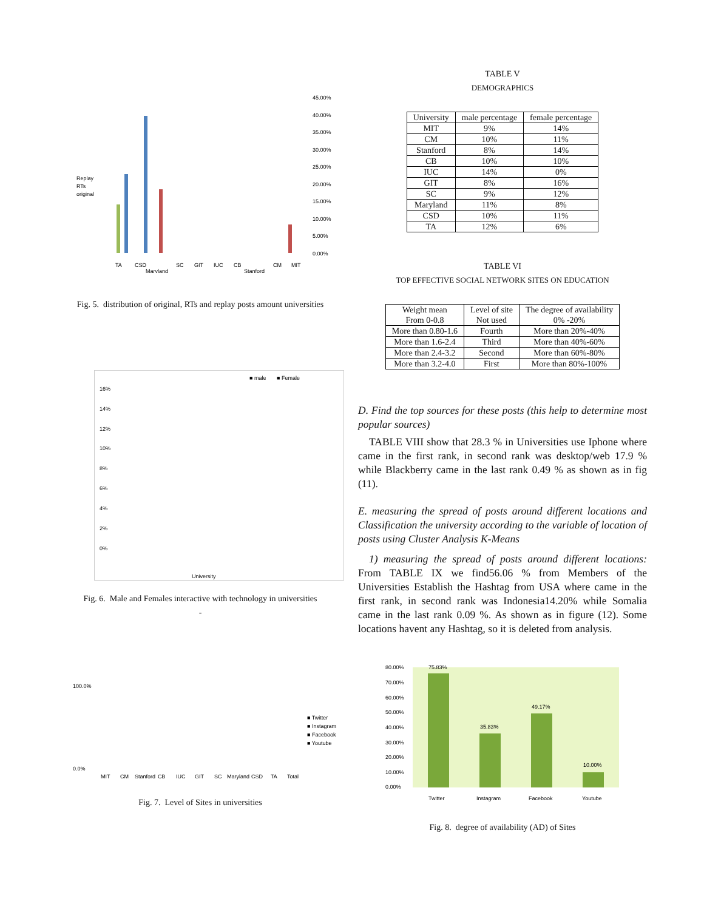45.00%
40.00%
35.00%
30.00%
25.00%
20.00%
15.00%
10.00%
5.00%
0.00%
Replay
RTs
original
TA
CSD
Maryland
SC
GIT
IUC
CB
Stanford
CM
MIT
Fig. 5. distribution of original, RTs and replay posts amount universities
■ male
■ Female
16%
14%
12%
10%
8%
6%
4%
2%
0%
University
Fig. 6. Male and Females interactive with technology in universities
-
100.0%
0.0%
■ Twitter
■ Instagram
■ Facebook
■ Youtube
MIT
CM
Stanford
CB
IUC
GIT
SC
Maryland
CSD
TA
Total
Fig. 7. Level of Sites in universities
TABLE V
DEMOGRAPHICS
| University | male percentage | female percentage |
| --- | --- | --- |
| MIT | 9% | 14% |
| CM | 10% | 11% |
| Stanford | 8% | 14% |
| CB | 10% | 10% |
| IUC | 14% | 0% |
| GIT | 8% | 16% |
| SC | 9% | 12% |
| Maryland | 11% | 8% |
| CSD | 10% | 11% |
| TA | 12% | 6% |
TABLE VI
TOP EFFECTIVE SOCIAL NETWORK SITES ON EDUCATION
| Weight mean From 0-0.8 | Level of site Not used | The degree of availability 0% -20% |
| --- | --- | --- |
| More than 0.80-1.6 | Fourth | More than 20%-40% |
| More than 1.6-2.4 | Third | More than 40%-60% |
| More than 2.4-3.2 | Second | More than 60%-80% |
| More than 3.2-4.0 | First | More than 80%-100% |
D. Find the top sources for these posts (this help to determine most popular sources)
TABLE VIII show that 28.3 % in Universities use Iphone where came in the first rank, in second rank was desktop/web 17.9 % while Blackberry came in the last rank 0.49 % as shown as in fig (11).
E. measuring the spread of posts around different locations and Classification the university according to the variable of location of posts using Cluster Analysis K-Means
1) measuring the spread of posts around different locations: From TABLE IX we find56.06 % from Members of the Universities Establish the Hashtag from USA where came in the first rank, in second rank was Indonesia14.20% while Somalia came in the last rank 0.09 %. As shown as in figure (12). Some locations havent any Hashtag, so it is deleted from analysis.
80.00%
70.00%
60.00%
50.00%
40.00%
30.00%
20.00%
10.00%
0.00%
75.83%
35.83%
49.17%
10.00%
Twitter
Instagram
Facebook
Youtube
Fig. 8. degree of availability (AD) of Sites